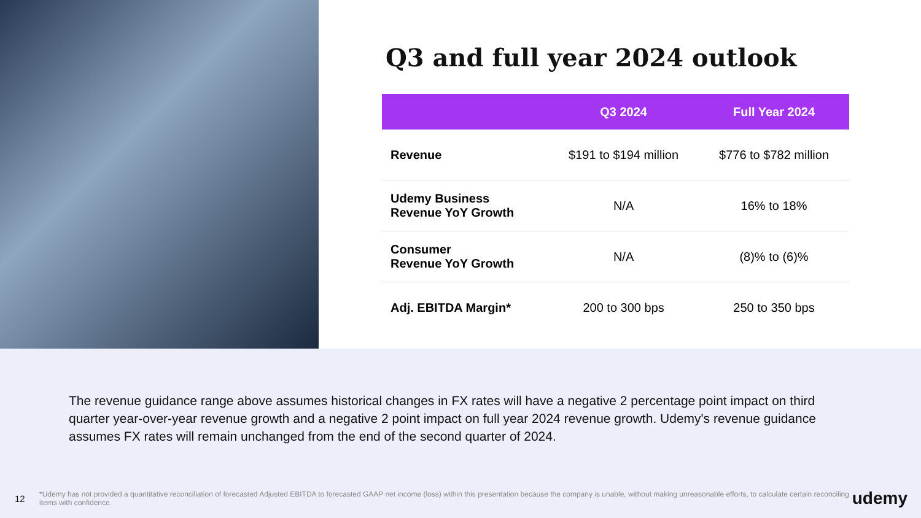Q3 and full year 2024 outlook
| | Q3 2024 | Full Year 2024 |
| --- | --- | --- |
| Revenue | $191 to $194 million | $776 to $782 million |
| Udemy Business Revenue YoY Growth | N/A | 16% to 18% |
| Consumer Revenue YoY Growth | N/A | (8)% to (6)% |
| Adj. EBITDA Margin* | 200 to 300 bps | 250 to 350 bps |
The revenue guidance range above assumes historical changes in FX rates will have a negative 2 percentage point impact on third quarter year-over-year revenue growth and a negative 2 point impact on full year 2024 revenue growth. Udemy's revenue guidance assumes FX rates will remain unchanged from the end of the second quarter of 2024.
12 *Udemy has not provided a quantitative reconciliation of forecasted Adjusted EBITDA to forecasted GAAP net income (loss) within this presentation because the company is unable, without making unreasonable efforts, to calculate certain reconciling items with confidence. udemy